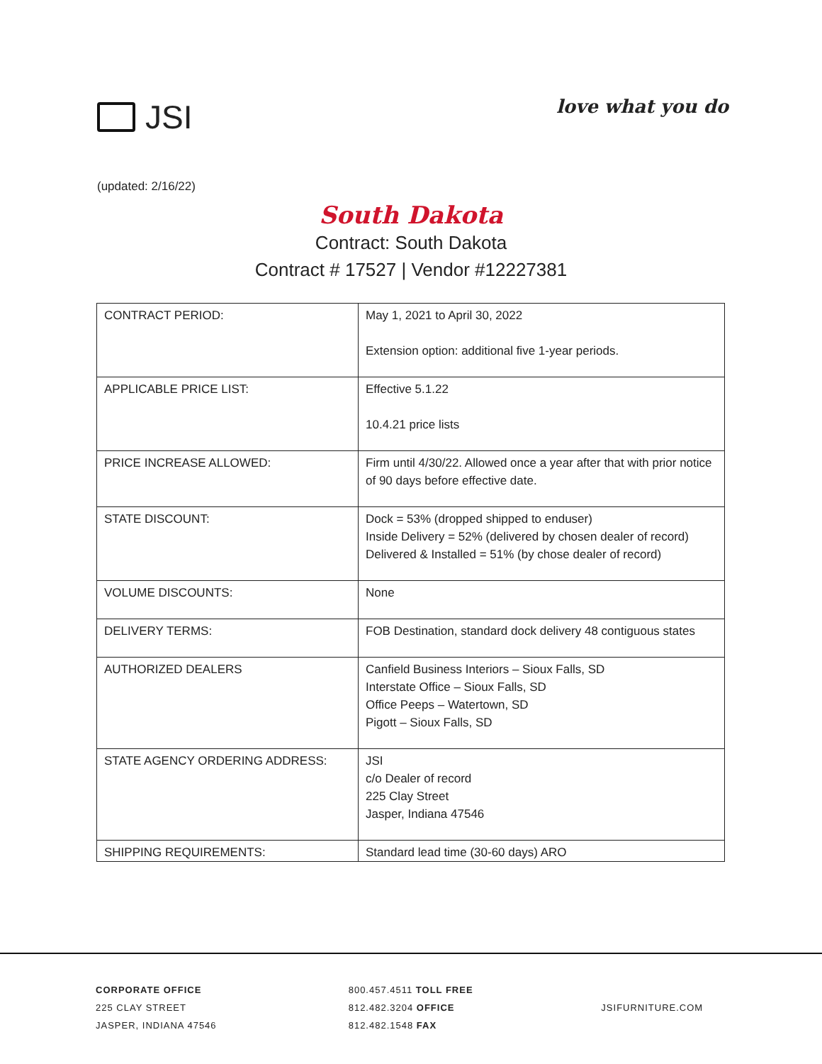JSI
love what you do
(updated: 2/16/22)
South Dakota
Contract: South Dakota
Contract # 17527 | Vendor #12227381
| CONTRACT PERIOD: | May 1, 2021 to April 30, 2022 Extension option: additional five 1-year periods. |
| APPLICABLE PRICE LIST: | Effective 5.1.22 10.4.21 price lists |
| PRICE INCREASE ALLOWED: | Firm until 4/30/22. Allowed once a year after that with prior notice of 90 days before effective date. |
| STATE DISCOUNT: | Dock = 53% (dropped shipped to enduser) Inside Delivery = 52% (delivered by chosen dealer of record) Delivered & Installed = 51% (by chose dealer of record) |
| VOLUME DISCOUNTS: | None |
| DELIVERY TERMS: | FOB Destination, standard dock delivery 48 contiguous states |
| AUTHORIZED DEALERS | Canfield Business Interiors – Sioux Falls, SD Interstate Office – Sioux Falls, SD Office Peeps – Watertown, SD Pigott – Sioux Falls, SD |
| STATE AGENCY ORDERING ADDRESS: | JSI c/o Dealer of record 225 Clay Street Jasper, Indiana 47546 |
| SHIPPING REQUIREMENTS: | Standard lead time (30-60 days) ARO |
CORPORATE OFFICE
225 CLAY STREET
JASPER, INDIANA 47546
800.457.4511 TOLL FREE
812.482.3204 OFFICE
812.482.1548 FAX
JSIFURNITURE.COM